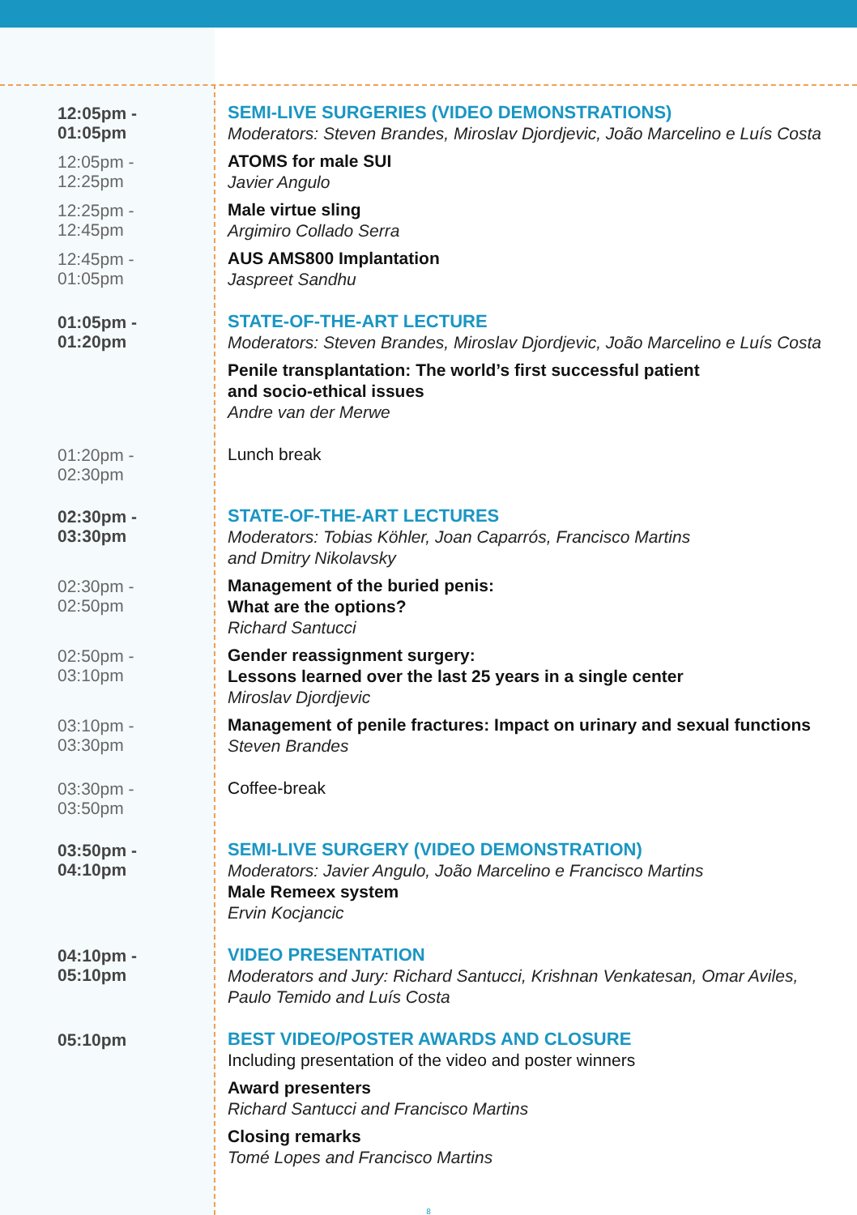12:05pm - 01:05pm
SEMI-LIVE SURGERIES (VIDEO DEMONSTRATIONS)
Moderators: Steven Brandes, Miroslav Djordjevic, João Marcelino e Luís Costa
12:05pm - 12:25pm
ATOMS for male SUI
Javier Angulo
12:25pm - 12:45pm
Male virtue sling
Argimiro Collado Serra
12:45pm - 01:05pm
AUS AMS800 Implantation
Jaspreet Sandhu
01:05pm - 01:20pm
STATE-OF-THE-ART LECTURE
Moderators: Steven Brandes, Miroslav Djordjevic, João Marcelino e Luís Costa
Penile transplantation: The world’s first successful patient
and socio-ethical issues
Andre van der Merwe
01:20pm - 02:30pm
Lunch break
02:30pm - 03:30pm
STATE-OF-THE-ART LECTURES
Moderators: Tobias Köhler, Joan Caparrós, Francisco Martins
and Dmitry Nikolavsky
02:30pm - 02:50pm
Management of the buried penis:
What are the options?
Richard Santucci
02:50pm - 03:10pm
Gender reassignment surgery:
Lessons learned over the last 25 years in a single center
Miroslav Djordjevic
03:10pm - 03:30pm
Management of penile fractures: Impact on urinary and sexual functions
Steven Brandes
03:30pm - 03:50pm
Coffee-break
03:50pm - 04:10pm
SEMI-LIVE SURGERY (VIDEO DEMONSTRATION)
Moderators: Javier Angulo, João Marcelino e Francisco Martins
Male Remeex system
Ervin Kocjancic
04:10pm - 05:10pm
VIDEO PRESENTATION
Moderators and Jury: Richard Santucci, Krishnan Venkatesan, Omar Aviles,
Paulo Temido and Luís Costa
05:10pm
BEST VIDEO/POSTER AWARDS AND CLOSURE
Including presentation of the video and poster winners
Award presenters
Richard Santucci and Francisco Martins
Closing remarks
Tomé Lopes and Francisco Martins
8